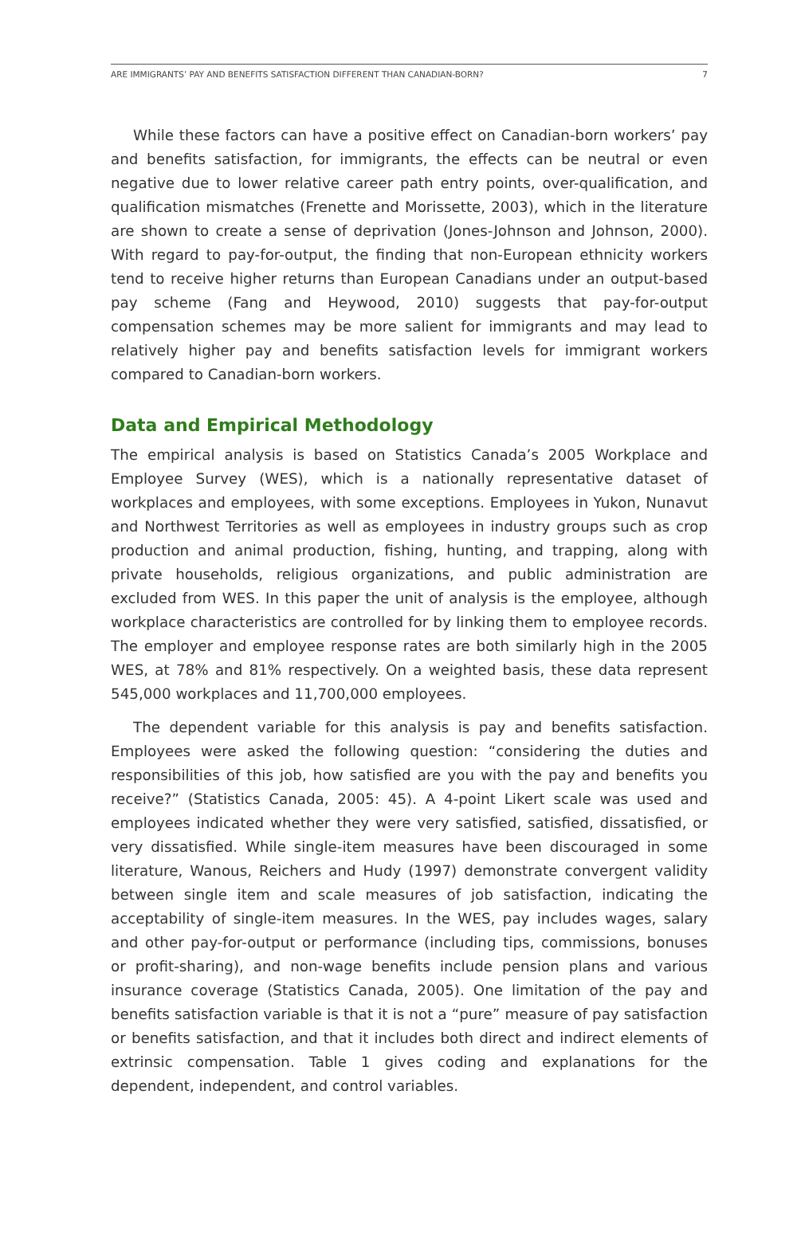ARE IMMIGRANTS’ PAY AND BENEFITS SATISFACTION DIFFERENT THAN CANADIAN-BORN? 7
While these factors can have a positive effect on Canadian-born workers’ pay and benefits satisfaction, for immigrants, the effects can be neutral or even negative due to lower relative career path entry points, over-qualification, and qualification mismatches (Frenette and Morissette, 2003), which in the literature are shown to create a sense of deprivation (Jones-Johnson and Johnson, 2000). With regard to pay-for-output, the finding that non-European ethnicity workers tend to receive higher returns than European Canadians under an output-based pay scheme (Fang and Heywood, 2010) suggests that pay-for-output compensation schemes may be more salient for immigrants and may lead to relatively higher pay and benefits satisfaction levels for immigrant workers compared to Canadian-born workers.
Data and Empirical Methodology
The empirical analysis is based on Statistics Canada’s 2005 Workplace and Employee Survey (WES), which is a nationally representative dataset of workplaces and employees, with some exceptions. Employees in Yukon, Nunavut and Northwest Territories as well as employees in industry groups such as crop production and animal production, fishing, hunting, and trapping, along with private households, religious organizations, and public administration are excluded from WES. In this paper the unit of analysis is the employee, although workplace characteristics are controlled for by linking them to employee records. The employer and employee response rates are both similarly high in the 2005 WES, at 78% and 81% respectively. On a weighted basis, these data represent 545,000 workplaces and 11,700,000 employees.
The dependent variable for this analysis is pay and benefits satisfaction. Employees were asked the following question: “considering the duties and responsibilities of this job, how satisfied are you with the pay and benefits you receive?” (Statistics Canada, 2005: 45). A 4-point Likert scale was used and employees indicated whether they were very satisfied, satisfied, dissatisfied, or very dissatisfied. While single-item measures have been discouraged in some literature, Wanous, Reichers and Hudy (1997) demonstrate convergent validity between single item and scale measures of job satisfaction, indicating the acceptability of single-item measures. In the WES, pay includes wages, salary and other pay-for-output or performance (including tips, commissions, bonuses or profit-sharing), and non-wage benefits include pension plans and various insurance coverage (Statistics Canada, 2005). One limitation of the pay and benefits satisfaction variable is that it is not a “pure” measure of pay satisfaction or benefits satisfaction, and that it includes both direct and indirect elements of extrinsic compensation. Table 1 gives coding and explanations for the dependent, independent, and control variables.